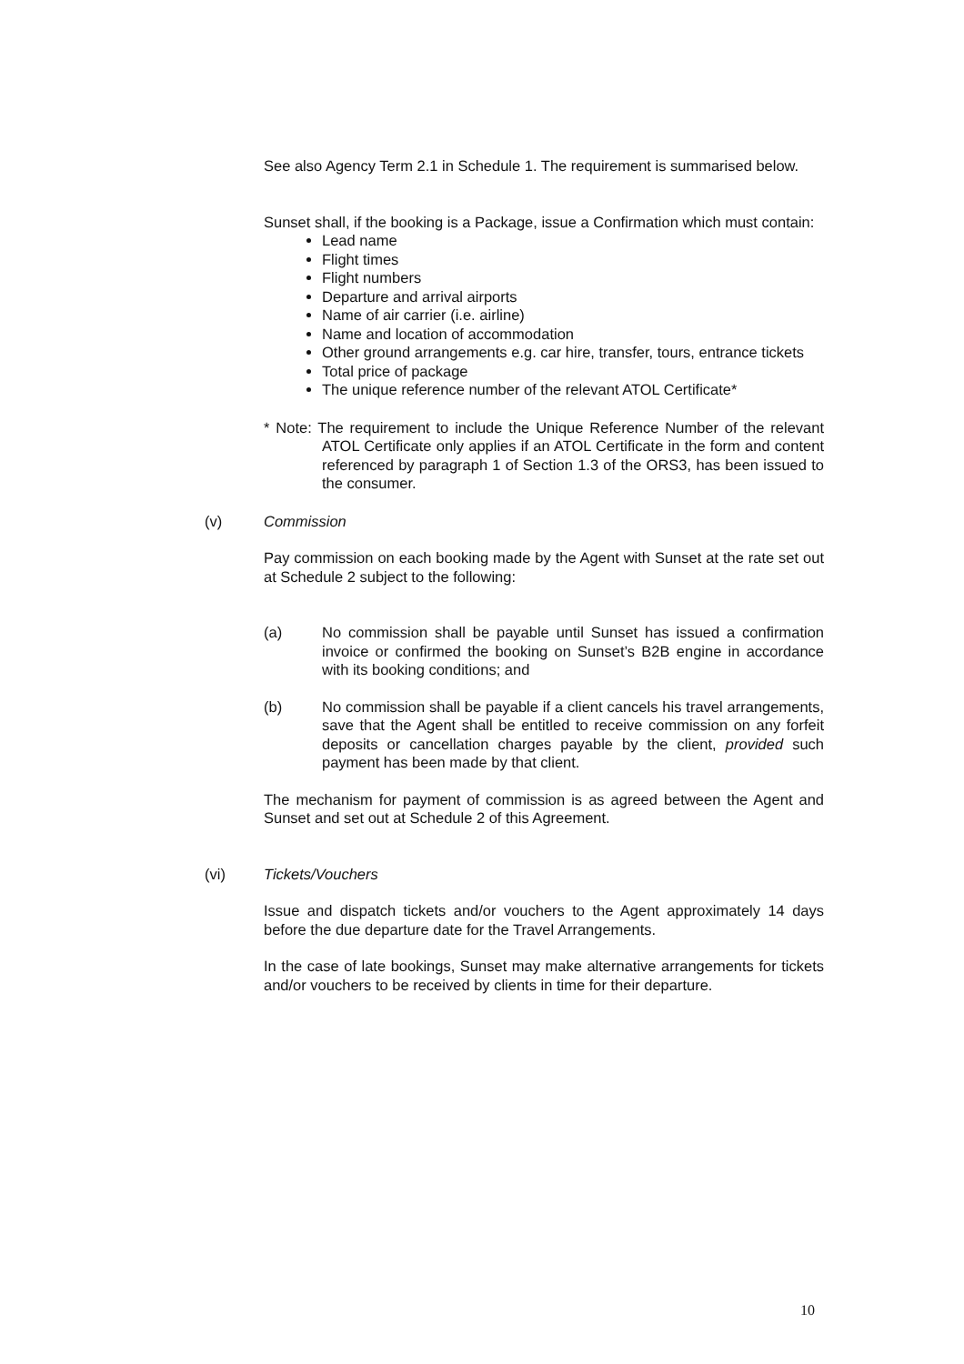See also Agency Term 2.1 in Schedule 1. The requirement is summarised below.
Sunset shall, if the booking is a Package, issue a Confirmation which must contain:
Lead name
Flight times
Flight numbers
Departure and arrival airports
Name of air carrier (i.e. airline)
Name and location of accommodation
Other ground arrangements e.g. car hire, transfer, tours, entrance tickets
Total price of package
The unique reference number of the relevant ATOL Certificate*
* Note: The requirement to include the Unique Reference Number of the relevant ATOL Certificate only applies if an ATOL Certificate in the form and content referenced by paragraph 1 of Section 1.3 of the ORS3, has been issued to the consumer.
(v) Commission
Pay commission on each booking made by the Agent with Sunset at the rate set out at Schedule 2 subject to the following:
(a) No commission shall be payable until Sunset has issued a confirmation invoice or confirmed the booking on Sunset’s B2B engine in accordance with its booking conditions; and
(b) No commission shall be payable if a client cancels his travel arrangements, save that the Agent shall be entitled to receive commission on any forfeit deposits or cancellation charges payable by the client, provided such payment has been made by that client.
The mechanism for payment of commission is as agreed between the Agent and Sunset and set out at Schedule 2 of this Agreement.
(vi) Tickets/Vouchers
Issue and dispatch tickets and/or vouchers to the Agent approximately 14 days before the due departure date for the Travel Arrangements.
In the case of late bookings, Sunset may make alternative arrangements for tickets and/or vouchers to be received by clients in time for their departure.
10